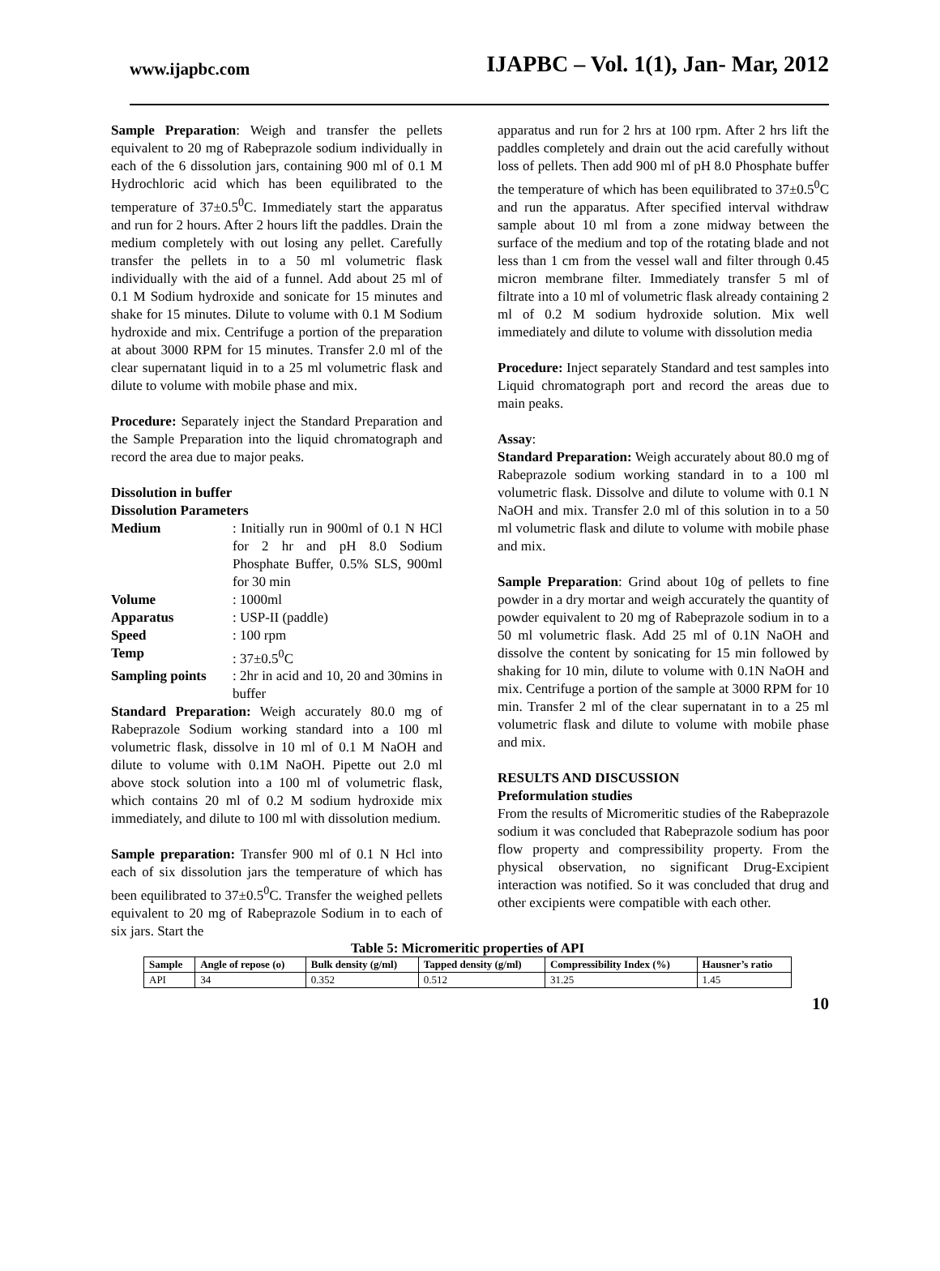www.ijapbc.com IJAPBC – Vol. 1(1), Jan- Mar, 2012
Sample Preparation: Weigh and transfer the pellets equivalent to 20 mg of Rabeprazole sodium individually in each of the 6 dissolution jars, containing 900 ml of 0.1 M Hydrochloric acid which has been equilibrated to the temperature of 37±0.5<sup>0</sup>C. Immediately start the apparatus and run for 2 hours. After 2 hours lift the paddles. Drain the medium completely with out losing any pellet. Carefully transfer the pellets in to a 50 ml volumetric flask individually with the aid of a funnel. Add about 25 ml of 0.1 M Sodium hydroxide and sonicate for 15 minutes and shake for 15 minutes. Dilute to volume with 0.1 M Sodium hydroxide and mix. Centrifuge a portion of the preparation at about 3000 RPM for 15 minutes. Transfer 2.0 ml of the clear supernatant liquid in to a 25 ml volumetric flask and dilute to volume with mobile phase and mix.
Procedure: Separately inject the Standard Preparation and the Sample Preparation into the liquid chromatograph and record the area due to major peaks.
Dissolution in buffer
Dissolution Parameters
| Medium | : Initially run in 900ml of 0.1 N HCl for 2 hr and pH 8.0 Sodium Phosphate Buffer, 0.5% SLS, 900ml for 30 min |
| Volume | : 1000ml |
| Apparatus | : USP-II (paddle) |
| Speed | : 100 rpm |
| Temp | : 37±0.5<sup>0</sup>C |
| Sampling points | : 2hr in acid and 10, 20 and 30mins in buffer |
Standard Preparation: Weigh accurately 80.0 mg of Rabeprazole Sodium working standard into a 100 ml volumetric flask, dissolve in 10 ml of 0.1 M NaOH and dilute to volume with 0.1M NaOH. Pipette out 2.0 ml above stock solution into a 100 ml of volumetric flask, which contains 20 ml of 0.2 M sodium hydroxide mix immediately, and dilute to 100 ml with dissolution medium.
Sample preparation: Transfer 900 ml of 0.1 N Hcl into each of six dissolution jars the temperature of which has been equilibrated to 37±0.5<sup>0</sup>C. Transfer the weighed pellets equivalent to 20 mg of Rabeprazole Sodium in to each of six jars. Start the
apparatus and run for 2 hrs at 100 rpm. After 2 hrs lift the paddles completely and drain out the acid carefully without loss of pellets. Then add 900 ml of pH 8.0 Phosphate buffer the temperature of which has been equilibrated to 37±0.5<sup>0</sup>C and run the apparatus. After specified interval withdraw sample about 10 ml from a zone midway between the surface of the medium and top of the rotating blade and not less than 1 cm from the vessel wall and filter through 0.45 micron membrane filter. Immediately transfer 5 ml of filtrate into a 10 ml of volumetric flask already containing 2 ml of 0.2 M sodium hydroxide solution. Mix well immediately and dilute to volume with dissolution media
Procedure: Inject separately Standard and test samples into Liquid chromatograph port and record the areas due to main peaks.
Assay:
Standard Preparation: Weigh accurately about 80.0 mg of Rabeprazole sodium working standard in to a 100 ml volumetric flask. Dissolve and dilute to volume with 0.1 N NaOH and mix. Transfer 2.0 ml of this solution in to a 50 ml volumetric flask and dilute to volume with mobile phase and mix.
Sample Preparation: Grind about 10g of pellets to fine powder in a dry mortar and weigh accurately the quantity of powder equivalent to 20 mg of Rabeprazole sodium in to a 50 ml volumetric flask. Add 25 ml of 0.1N NaOH and dissolve the content by sonicating for 15 min followed by shaking for 10 min, dilute to volume with 0.1N NaOH and mix. Centrifuge a portion of the sample at 3000 RPM for 10 min. Transfer 2 ml of the clear supernatant in to a 25 ml volumetric flask and dilute to volume with mobile phase and mix.
RESULTS AND DISCUSSION
Preformulation studies
From the results of Micromeritic studies of the Rabeprazole sodium it was concluded that Rabeprazole sodium has poor flow property and compressibility property. From the physical observation, no significant Drug-Excipient interaction was notified. So it was concluded that drug and other excipients were compatible with each other.
Table 5: Micromeritic properties of API
| Sample | Angle of repose (o) | Bulk density (g/ml) | Tapped density (g/ml) | Compressibility Index (%) | Hausner’s ratio |
| --- | --- | --- | --- | --- | --- |
| API | 34 | 0.352 | 0.512 | 31.25 | 1.45 |
10